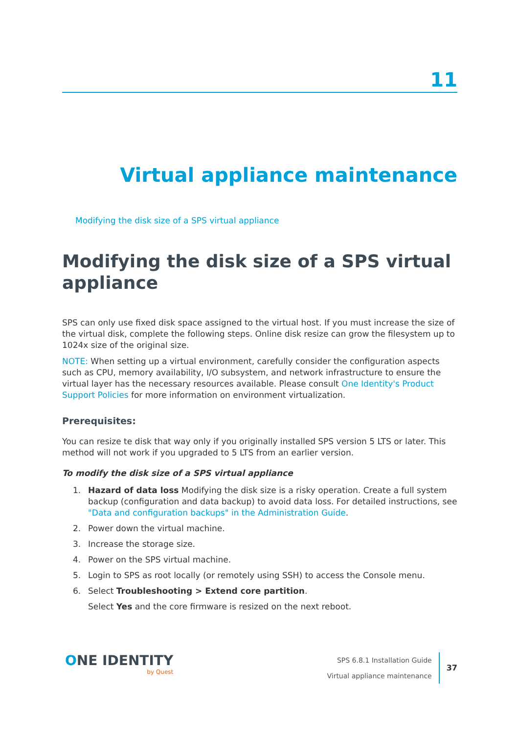11
Virtual appliance maintenance
Modifying the disk size of a SPS virtual appliance
Modifying the disk size of a SPS virtual appliance
SPS can only use fixed disk space assigned to the virtual host. If you must increase the size of the virtual disk, complete the following steps. Online disk resize can grow the filesystem up to 1024x size of the original size.
NOTE: When setting up a virtual environment, carefully consider the configuration aspects such as CPU, memory availability, I/O subsystem, and network infrastructure to ensure the virtual layer has the necessary resources available. Please consult One Identity's Product Support Policies for more information on environment virtualization.
Prerequisites:
You can resize te disk that way only if you originally installed SPS version 5 LTS or later. This method will not work if you upgraded to 5 LTS from an earlier version.
To modify the disk size of a SPS virtual appliance
1. Hazard of data loss Modifying the disk size is a risky operation. Create a full system backup (configuration and data backup) to avoid data loss. For detailed instructions, see "Data and configuration backups" in the Administration Guide.
2. Power down the virtual machine.
3. Increase the storage size.
4. Power on the SPS virtual machine.
5. Login to SPS as root locally (or remotely using SSH) to access the Console menu.
6. Select Troubleshooting > Extend core partition.
Select Yes and the core firmware is resized on the next reboot.
ONE IDENTITY
by Quest
SPS 6.8.1 Installation Guide
Virtual appliance maintenance
37